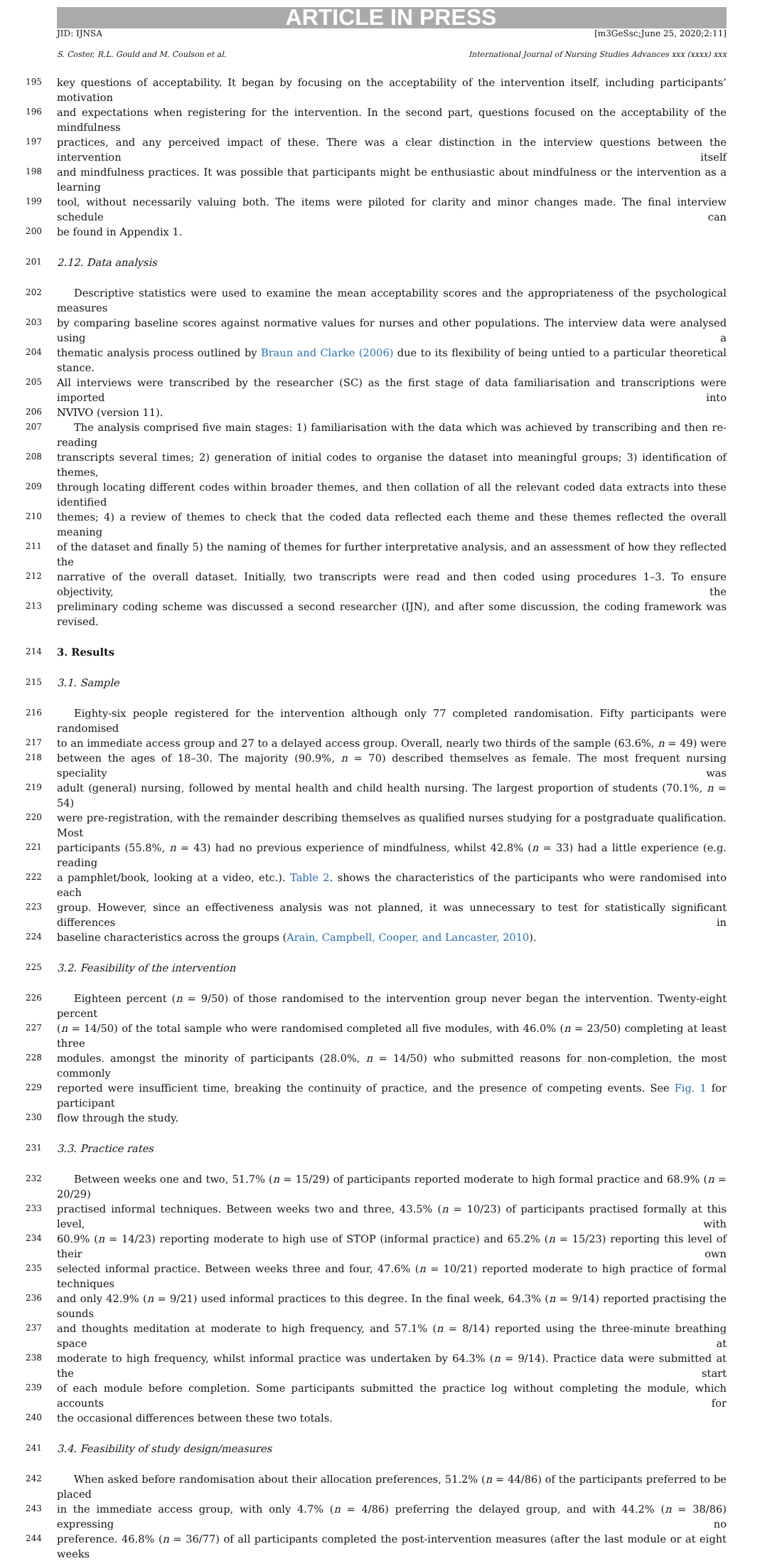ARTICLE IN PRESS
JID: IJNSA [m3GeSsc;June 25, 2020;2:11]
S. Coster, R.L. Gould and M. Coulson et al. International Journal of Nursing Studies Advances xxx (xxxx) xxx
195 key questions of acceptability. It began by focusing on the acceptability of the intervention itself, including participants’ motivation
196 and expectations when registering for the intervention. In the second part, questions focused on the acceptability of the mindfulness
197 practices, and any perceived impact of these. There was a clear distinction in the interview questions between the intervention itself
198 and mindfulness practices. It was possible that participants might be enthusiastic about mindfulness or the intervention as a learning
199 tool, without necessarily valuing both. The items were piloted for clarity and minor changes made. The final interview schedule can
200 be found in Appendix 1.
201 2.12. Data analysis
202 Descriptive statistics were used to examine the mean acceptability scores and the appropriateness of the psychological measures
203 by comparing baseline scores against normative values for nurses and other populations. The interview data were analysed using a
204 thematic analysis process outlined by Braun and Clarke (2006) due to its flexibility of being untied to a particular theoretical stance.
205 All interviews were transcribed by the researcher (SC) as the first stage of data familiarisation and transcriptions were imported into
206 NVIVO (version 11).
207 The analysis comprised five main stages: 1) familiarisation with the data which was achieved by transcribing and then re-reading
208 transcripts several times; 2) generation of initial codes to organise the dataset into meaningful groups; 3) identification of themes,
209 through locating different codes within broader themes, and then collation of all the relevant coded data extracts into these identified
210 themes; 4) a review of themes to check that the coded data reflected each theme and these themes reflected the overall meaning
211 of the dataset and finally 5) the naming of themes for further interpretative analysis, and an assessment of how they reflected the
212 narrative of the overall dataset. Initially, two transcripts were read and then coded using procedures 1–3. To ensure objectivity, the
213 preliminary coding scheme was discussed a second researcher (IJN), and after some discussion, the coding framework was revised.
214 3. Results
215 3.1. Sample
216 Eighty-six people registered for the intervention although only 77 completed randomisation. Fifty participants were randomised
217 to an immediate access group and 27 to a delayed access group. Overall, nearly two thirds of the sample (63.6%, n = 49) were
218 between the ages of 18–30. The majority (90.9%, n = 70) described themselves as female. The most frequent nursing speciality was
219 adult (general) nursing, followed by mental health and child health nursing. The largest proportion of students (70.1%, n = 54)
220 were pre-registration, with the remainder describing themselves as qualified nurses studying for a postgraduate qualification. Most
221 participants (55.8%, n = 43) had no previous experience of mindfulness, whilst 42.8% (n = 33) had a little experience (e.g. reading
222 a pamphlet/book, looking at a video, etc.). Table 2. shows the characteristics of the participants who were randomised into each
223 group. However, since an effectiveness analysis was not planned, it was unnecessary to test for statistically significant differences in
224 baseline characteristics across the groups (Arain, Campbell, Cooper, and Lancaster, 2010).
225 3.2. Feasibility of the intervention
226 Eighteen percent (n = 9/50) of those randomised to the intervention group never began the intervention. Twenty-eight percent
227 (n = 14/50) of the total sample who were randomised completed all five modules, with 46.0% (n = 23/50) completing at least three
228 modules. amongst the minority of participants (28.0%, n = 14/50) who submitted reasons for non-completion, the most commonly
229 reported were insufficient time, breaking the continuity of practice, and the presence of competing events. See Fig. 1 for participant
230 flow through the study.
231 3.3. Practice rates
232 Between weeks one and two, 51.7% (n = 15/29) of participants reported moderate to high formal practice and 68.9% (n = 20/29)
233 practised informal techniques. Between weeks two and three, 43.5% (n = 10/23) of participants practised formally at this level, with
234 60.9% (n = 14/23) reporting moderate to high use of STOP (informal practice) and 65.2% (n = 15/23) reporting this level of their own
235 selected informal practice. Between weeks three and four, 47.6% (n = 10/21) reported moderate to high practice of formal techniques
236 and only 42.9% (n = 9/21) used informal practices to this degree. In the final week, 64.3% (n = 9/14) reported practising the sounds
237 and thoughts meditation at moderate to high frequency, and 57.1% (n = 8/14) reported using the three-minute breathing space at
238 moderate to high frequency, whilst informal practice was undertaken by 64.3% (n = 9/14). Practice data were submitted at the start
239 of each module before completion. Some participants submitted the practice log without completing the module, which accounts for
240 the occasional differences between these two totals.
241 3.4. Feasibility of study design/measures
242 When asked before randomisation about their allocation preferences, 51.2% (n = 44/86) of the participants preferred to be placed
243 in the immediate access group, with only 4.7% (n = 4/86) preferring the delayed group, and with 44.2% (n = 38/86) expressing no
244 preference. 46.8% (n = 36/77) of all participants completed the post-intervention measures (after the last module or at eight weeks